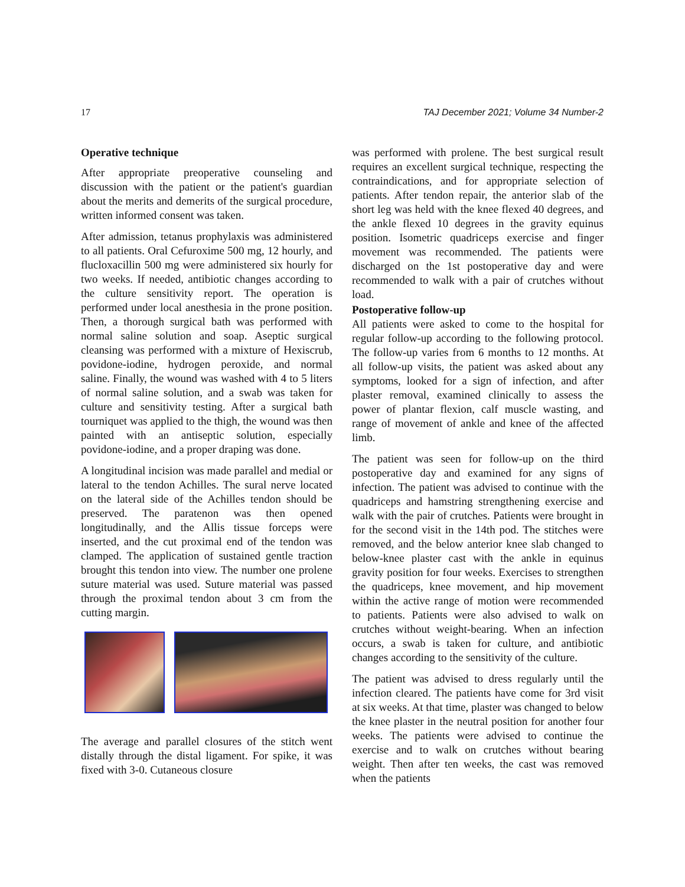17 TAJ December 2021; Volume 34 Number-2
Operative technique
After appropriate preoperative counseling and discussion with the patient or the patient's guardian about the merits and demerits of the surgical procedure, written informed consent was taken.
After admission, tetanus prophylaxis was administered to all patients. Oral Cefuroxime 500 mg, 12 hourly, and flucloxacillin 500 mg were administered six hourly for two weeks. If needed, antibiotic changes according to the culture sensitivity report. The operation is performed under local anesthesia in the prone position. Then, a thorough surgical bath was performed with normal saline solution and soap. Aseptic surgical cleansing was performed with a mixture of Hexiscrub, povidone-iodine, hydrogen peroxide, and normal saline. Finally, the wound was washed with 4 to 5 liters of normal saline solution, and a swab was taken for culture and sensitivity testing. After a surgical bath tourniquet was applied to the thigh, the wound was then painted with an antiseptic solution, especially povidone-iodine, and a proper draping was done.
A longitudinal incision was made parallel and medial or lateral to the tendon Achilles. The sural nerve located on the lateral side of the Achilles tendon should be preserved. The paratenon was then opened longitudinally, and the Allis tissue forceps were inserted, and the cut proximal end of the tendon was clamped. The application of sustained gentle traction brought this tendon into view. The number one prolene suture material was used. Suture material was passed through the proximal tendon about 3 cm from the cutting margin.
The average and parallel closures of the stitch went distally through the distal ligament. For spike, it was fixed with 3-0. Cutaneous closure
was performed with prolene. The best surgical result requires an excellent surgical technique, respecting the contraindications, and for appropriate selection of patients. After tendon repair, the anterior slab of the short leg was held with the knee flexed 40 degrees, and the ankle flexed 10 degrees in the gravity equinus position. Isometric quadriceps exercise and finger movement was recommended. The patients were discharged on the 1st postoperative day and were recommended to walk with a pair of crutches without load.
Postoperative follow-up
All patients were asked to come to the hospital for regular follow-up according to the following protocol. The follow-up varies from 6 months to 12 months. At all follow-up visits, the patient was asked about any symptoms, looked for a sign of infection, and after plaster removal, examined clinically to assess the power of plantar flexion, calf muscle wasting, and range of movement of ankle and knee of the affected limb.
The patient was seen for follow-up on the third postoperative day and examined for any signs of infection. The patient was advised to continue with the quadriceps and hamstring strengthening exercise and walk with the pair of crutches. Patients were brought in for the second visit in the 14th pod. The stitches were removed, and the below anterior knee slab changed to below-knee plaster cast with the ankle in equinus gravity position for four weeks. Exercises to strengthen the quadriceps, knee movement, and hip movement within the active range of motion were recommended to patients. Patients were also advised to walk on crutches without weight-bearing. When an infection occurs, a swab is taken for culture, and antibiotic changes according to the sensitivity of the culture.
The patient was advised to dress regularly until the infection cleared. The patients have come for 3rd visit at six weeks. At that time, plaster was changed to below the knee plaster in the neutral position for another four weeks. The patients were advised to continue the exercise and to walk on crutches without bearing weight. Then after ten weeks, the cast was removed when the patients